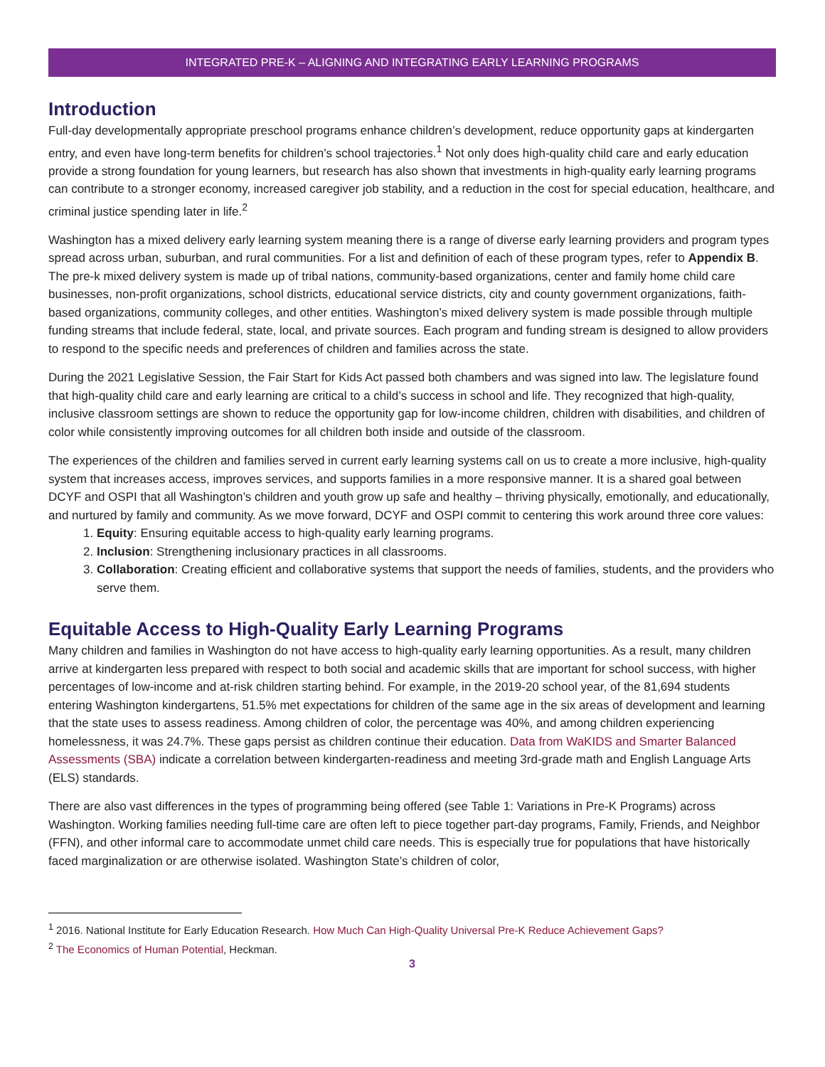INTEGRATED PRE-K – ALIGNING AND INTEGRATING EARLY LEARNING PROGRAMS
Introduction
Full-day developmentally appropriate preschool programs enhance children’s development, reduce opportunity gaps at kindergarten entry, and even have long-term benefits for children’s school trajectories.<sup>1</sup> Not only does high-quality child care and early education provide a strong foundation for young learners, but research has also shown that investments in high-quality early learning programs can contribute to a stronger economy, increased caregiver job stability, and a reduction in the cost for special education, healthcare, and criminal justice spending later in life.<sup>2</sup>
Washington has a mixed delivery early learning system meaning there is a range of diverse early learning providers and program types spread across urban, suburban, and rural communities. For a list and definition of each of these program types, refer to Appendix B. The pre-k mixed delivery system is made up of tribal nations, community-based organizations, center and family home child care businesses, non-profit organizations, school districts, educational service districts, city and county government organizations, faith-based organizations, community colleges, and other entities. Washington’s mixed delivery system is made possible through multiple funding streams that include federal, state, local, and private sources. Each program and funding stream is designed to allow providers to respond to the specific needs and preferences of children and families across the state.
During the 2021 Legislative Session, the Fair Start for Kids Act passed both chambers and was signed into law. The legislature found that high-quality child care and early learning are critical to a child’s success in school and life. They recognized that high-quality, inclusive classroom settings are shown to reduce the opportunity gap for low-income children, children with disabilities, and children of color while consistently improving outcomes for all children both inside and outside of the classroom.
The experiences of the children and families served in current early learning systems call on us to create a more inclusive, high-quality system that increases access, improves services, and supports families in a more responsive manner. It is a shared goal between DCYF and OSPI that all Washington’s children and youth grow up safe and healthy – thriving physically, emotionally, and educationally, and nurtured by family and community. As we move forward, DCYF and OSPI commit to centering this work around three core values:
1. Equity: Ensuring equitable access to high-quality early learning programs.
2. Inclusion: Strengthening inclusionary practices in all classrooms.
3. Collaboration: Creating efficient and collaborative systems that support the needs of families, students, and the providers who serve them.
Equitable Access to High-Quality Early Learning Programs
Many children and families in Washington do not have access to high-quality early learning opportunities. As a result, many children arrive at kindergarten less prepared with respect to both social and academic skills that are important for school success, with higher percentages of low-income and at-risk children starting behind. For example, in the 2019-20 school year, of the 81,694 students entering Washington kindergartens, 51.5% met expectations for children of the same age in the six areas of development and learning that the state uses to assess readiness. Among children of color, the percentage was 40%, and among children experiencing homelessness, it was 24.7%. These gaps persist as children continue their education. Data from WaKIDS and Smarter Balanced Assessments (SBA) indicate a correlation between kindergarten-readiness and meeting 3rd-grade math and English Language Arts (ELS) standards.
There are also vast differences in the types of programming being offered (see Table 1: Variations in Pre-K Programs) across Washington. Working families needing full-time care are often left to piece together part-day programs, Family, Friends, and Neighbor (FFN), and other informal care to accommodate unmet child care needs. This is especially true for populations that have historically faced marginalization or are otherwise isolated. Washington State’s children of color,
<sup>1</sup> 2016. National Institute for Early Education Research. How Much Can High-Quality Universal Pre-K Reduce Achievement Gaps?
<sup>2</sup> The Economics of Human Potential, Heckman.
3